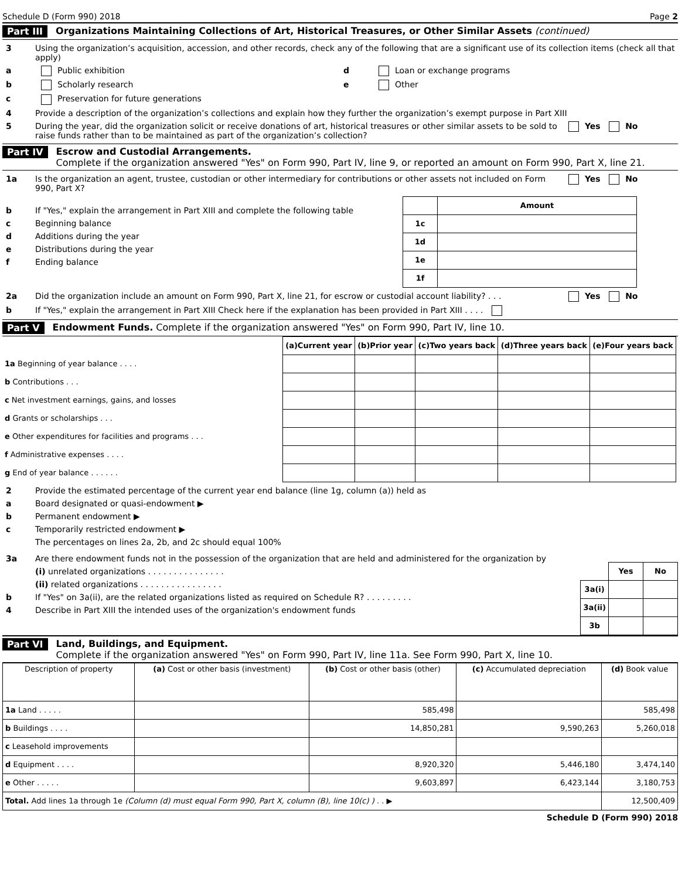Schedule D (Form 990) 2018 Page 2
Part III Organizations Maintaining Collections of Art, Historical Treasures, or Other Similar Assets (continued)
3 Using the organization’s acquisition, accession, and other records, check any of the following that are a significant use of its collection items (check all that apply)
a Public exhibition d Loan or exchange programs
b Scholarly research e Other
c Preservation for future generations
4 Provide a description of the organization’s collections and explain how they further the organization’s exempt purpose in Part XIII
5 During the year, did the organization solicit or receive donations of art, historical treasures or other similar assets to be sold to raise funds rather than to be maintained as part of the organization’s collection? Yes No
Part IV Escrow and Custodial Arrangements.
Complete if the organization answered "Yes" on Form 990, Part IV, line 9, or reported an amount on Form 990, Part X, line 21.
1a Is the organization an agent, trustee, custodian or other intermediary for contributions or other assets not included on Form 990, Part X? Yes No
b If "Yes," explain the arrangement in Part XIII and complete the following table
c Beginning balance
d Additions during the year
e Distributions during the year
f Ending balance
| | Amount |
| --- | --- |
| 1c | |
| 1d | |
| 1e | |
| 1f | |
2a Did the organization include an amount on Form 990, Part X, line 21, for escrow or custodial account liability? . . . Yes No
b If "Yes," explain the arrangement in Part XIII Check here if the explanation has been provided in Part XIII . . . .
Part V Endowment Funds. Complete if the organization answered "Yes" on Form 990, Part IV, line 10.
| | (a) Current year | (b) Prior year | (c) Two years back | (d) Three years back | (e) Four years back |
| --- | --- | --- | --- | --- | --- |
| 1a Beginning of year balance . . . . | | | | | |
| b Contributions . . . | | | | | |
| c Net investment earnings, gains, and losses | | | | | |
| d Grants or scholarships . . . | | | | | |
| e Other expenditures for facilities and programs . . . | | | | | |
| f Administrative expenses . . . . | | | | | |
| g End of year balance . . . . . . | | | | | |
2 Provide the estimated percentage of the current year end balance (line 1g, column (a)) held as
a Board designated or quasi-endowment ▶
b Permanent endowment ▶
c Temporarily restricted endowment ▶
The percentages on lines 2a, 2b, and 2c should equal 100%
3a Are there endowment funds not in the possession of the organization that are held and administered for the organization by
(i) unrelated organizations . . . . . . . . . . . . . . .
(ii) related organizations . . . . . . . . . . . . . . . .
b If "Yes" on 3a(ii), are the related organizations listed as required on Schedule R? . . . . . . . . .
4 Describe in Part XIII the intended uses of the organization's endowment funds
| | Yes | No |
| --- | --- | --- |
| 3a(i) | | |
| 3a(ii) | | |
| 3b | | |
Part VI Land, Buildings, and Equipment.
Complete if the organization answered "Yes" on Form 990, Part IV, line 11a. See Form 990, Part X, line 10.
| Description of property | (a) Cost or other basis (investment) | (b) Cost or other basis (other) | (c) Accumulated depreciation | (d) Book value |
| --- | --- | --- | --- | --- |
| 1a Land . . . . . | | 585,498 | | 585,498 |
| b Buildings . . . . | | 14,850,281 | 9,590,263 | 5,260,018 |
| c Leasehold improvements | | | | |
| d Equipment . . . . | | 8,920,320 | 5,446,180 | 3,474,140 |
| e Other . . . . . | | 9,603,897 | 6,423,144 | 3,180,753 |
| Total. Add lines 1a through 1e (Column (d) must equal Form 990, Part X, column (B), line 10(c) ) . . ▶ | | | | 12,500,409 |
Schedule D (Form 990) 2018